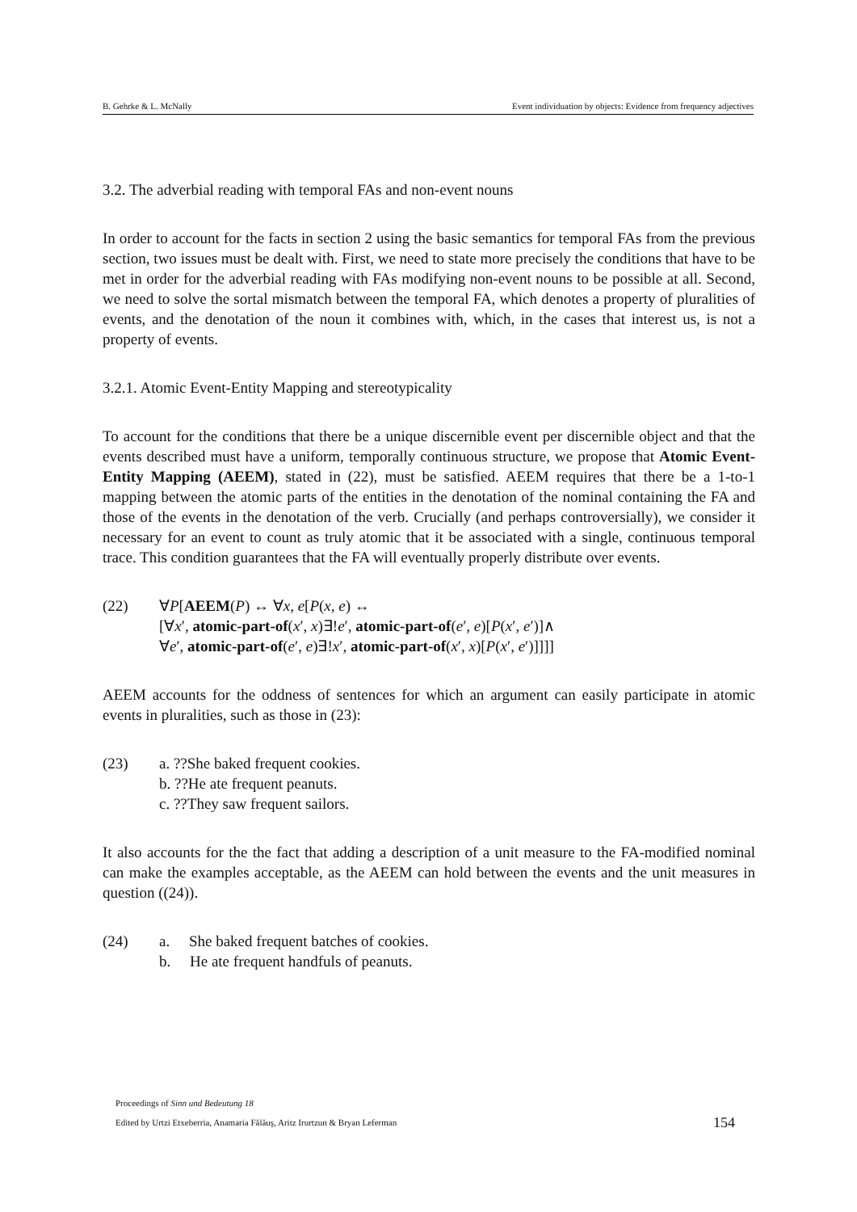B. Gehrke & L. McNally Event individuation by objects: Evidence from frequency adjectives
3.2. The adverbial reading with temporal FAs and non-event nouns
In order to account for the facts in section 2 using the basic semantics for temporal FAs from the previous section, two issues must be dealt with. First, we need to state more precisely the conditions that have to be met in order for the adverbial reading with FAs modifying non-event nouns to be possible at all. Second, we need to solve the sortal mismatch between the temporal FA, which denotes a property of pluralities of events, and the denotation of the noun it combines with, which, in the cases that interest us, is not a property of events.
3.2.1. Atomic Event-Entity Mapping and stereotypicality
To account for the conditions that there be a unique discernible event per discernible object and that the events described must have a uniform, temporally continuous structure, we propose that Atomic Event-Entity Mapping (AEEM), stated in (22), must be satisfied. AEEM requires that there be a 1-to-1 mapping between the atomic parts of the entities in the denotation of the nominal containing the FA and those of the events in the denotation of the verb. Crucially (and perhaps controversially), we consider it necessary for an event to count as truly atomic that it be associated with a single, continuous temporal trace. This condition guarantees that the FA will eventually properly distribute over events.
(22) ∀P[AEEM(P) ↔ ∀x, e[P(x, e) ↔
[∀x′, atomic-part-of(x′, x)∃!e′, atomic-part-of(e′, e)[P(x′, e′)]∧
∀e′, atomic-part-of(e′, e)∃!x′, atomic-part-of(x′, x)[P(x′, e′)]]]]
AEEM accounts for the oddness of sentences for which an argument can easily participate in atomic events in pluralities, such as those in (23):
(23) a. ??She baked frequent cookies.
b. ??He ate frequent peanuts.
c. ??They saw frequent sailors.
It also accounts for the the fact that adding a description of a unit measure to the FA-modified nominal can make the examples acceptable, as the AEEM can hold between the events and the unit measures in question ((24)).
(24) a. She baked frequent batches of cookies.
b. He ate frequent handfuls of peanuts.
Proceedings of Sinn und Bedeutung 18
Edited by Urtzi Etxeberria, Anamaria Fălăuş, Aritz Irurtzun & Bryan Leferman
154